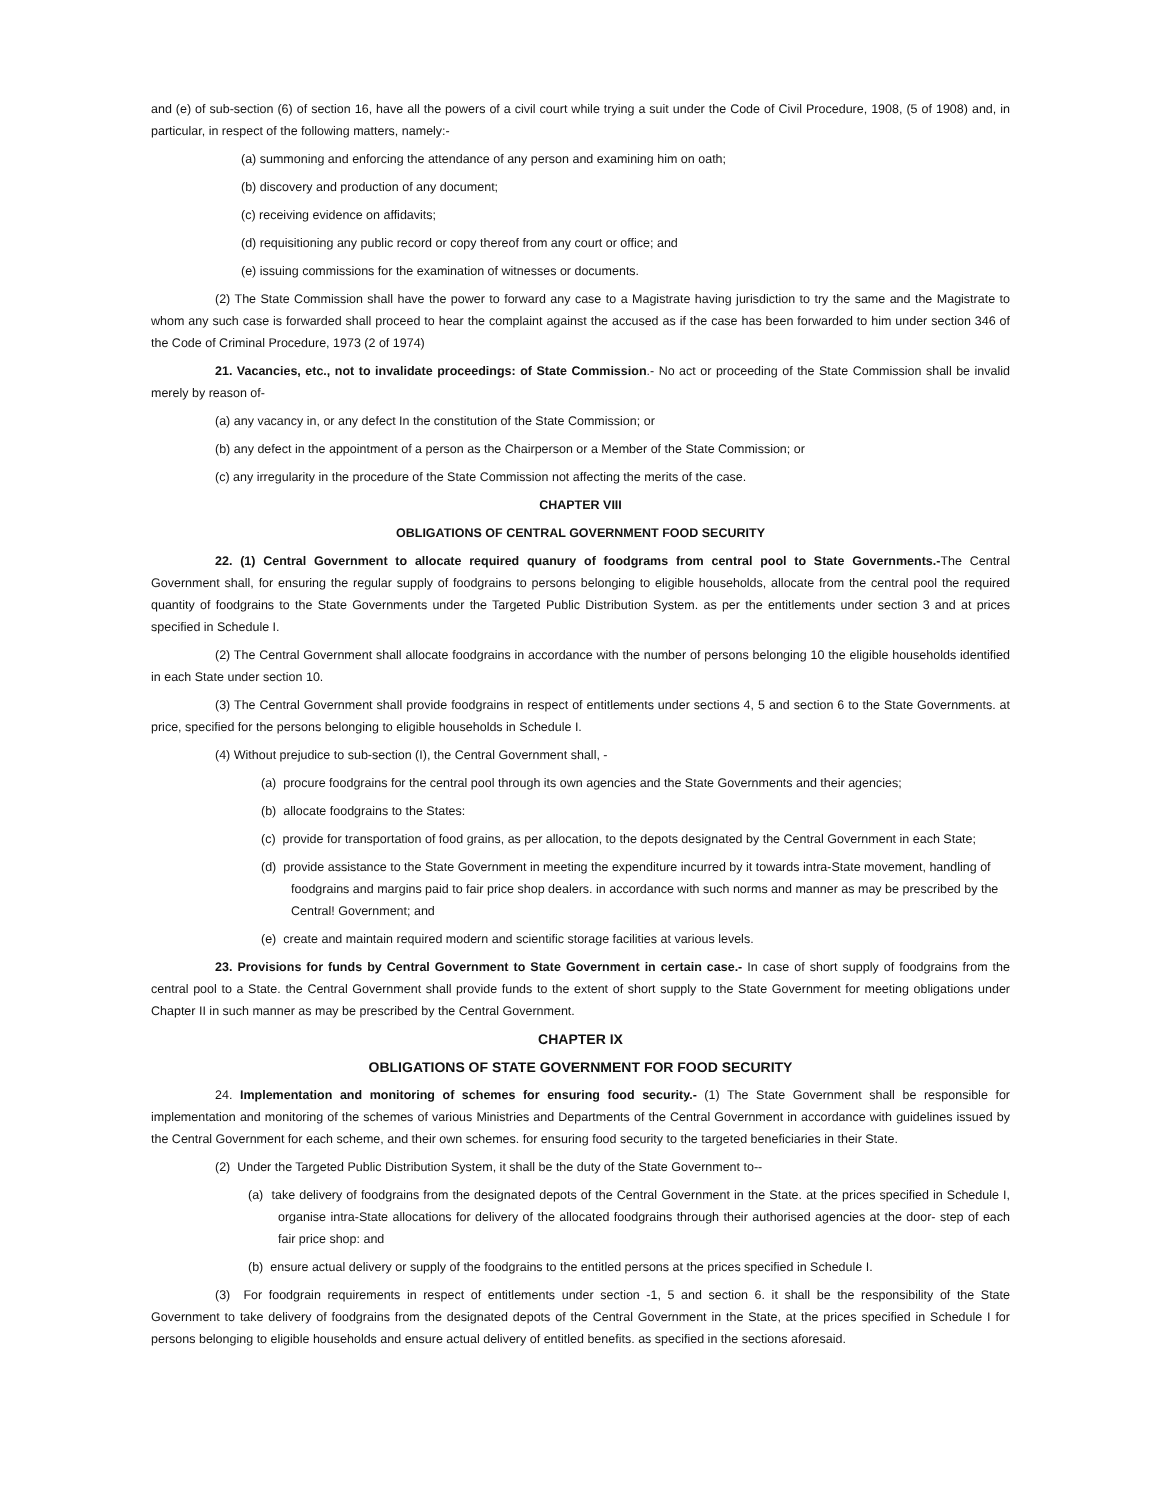and (e) of sub-section (6) of section 16, have all the powers of a civil court while trying a suit under the Code of Civil Procedure, 1908, (5 of 1908) and, in particular, in respect of the following matters, namely:-
(a) summoning and enforcing the attendance of any person and examining him on oath;
(b) discovery and production of any document;
(c) receiving evidence on affidavits;
(d) requisitioning any public record or copy thereof from any court or office; and
(e) issuing commissions for the examination of witnesses or documents.
(2) The State Commission shall have the power to forward any case to a Magistrate having jurisdiction to try the same and the Magistrate to whom any such case is forwarded shall proceed to hear the complaint against the accused as if the case has been forwarded to him under section 346 of the Code of Criminal Procedure, 1973 (2 of 1974)
21. Vacancies, etc., not to invalidate proceedings: of State Commission.- No act or proceeding of the State Commission shall be invalid merely by reason of-
(a) any vacancy in, or any defect In the constitution of the State Commission; or
(b) any defect in the appointment of a person as the Chairperson or a Member of the State Commission; or
(c) any irregularity in the procedure of the State Commission not affecting the merits of the case.
CHAPTER VIII
OBLIGATIONS OF CENTRAL GOVERNMENT FOOD SECURITY
22. (1) Central Government to allocate required quanury of foodgrams from central pool to State Governments.-The Central Government shall, for ensuring the regular supply of foodgrains to persons belonging to eligible households, allocate from the central pool the required quantity of foodgrains to the State Governments under the Targeted Public Distribution System. as per the entitlements under section 3 and at prices specified in Schedule I.
(2) The Central Government shall allocate foodgrains in accordance with the number of persons belonging 10 the eligible households identified in each State under section 10.
(3) The Central Government shall provide foodgrains in respect of entitlements under sections 4, 5 and section 6 to the State Governments. at price, specified for the persons belonging to eligible households in Schedule I.
(4) Without prejudice to sub-section (I), the Central Government shall, -
(a) procure foodgrains for the central pool through its own agencies and the State Governments and their agencies;
(b) allocate foodgrains to the States:
(c) provide for transportation of food grains, as per allocation, to the depots designated by the Central Government in each State;
(d) provide assistance to the State Government in meeting the expenditure incurred by it towards intra-State movement, handling of foodgrains and margins paid to fair price shop dealers. in accordance with such norms and manner as may be prescribed by the Central! Government; and
(e) create and maintain required modern and scientific storage facilities at various levels.
23. Provisions for funds by Central Government to State Government in certain case.- In case of short supply of foodgrains from the central pool to a State. the Central Government shall provide funds to the extent of short supply to the State Government for meeting obligations under Chapter II in such manner as may be prescribed by the Central Government.
CHAPTER IX
OBLIGATIONS OF STATE GOVERNMENT FOR FOOD SECURITY
24. Implementation and monitoring of schemes for ensuring food security.- (1) The State Government shall be responsible for implementation and monitoring of the schemes of various Ministries and Departments of the Central Government in accordance with guidelines issued by the Central Government for each scheme, and their own schemes. for ensuring food security to the targeted beneficiaries in their State.
(2) Under the Targeted Public Distribution System, it shall be the duty of the State Government to--
(a) take delivery of foodgrains from the designated depots of the Central Government in the State. at the prices specified in Schedule I, organise intra-State allocations for delivery of the allocated foodgrains through their authorised agencies at the door- step of each fair price shop: and
(b) ensure actual delivery or supply of the foodgrains to the entitled persons at the prices specified in Schedule I.
(3) For foodgrain requirements in respect of entitlements under section -1, 5 and section 6. it shall be the responsibility of the State Government to take delivery of foodgrains from the designated depots of the Central Government in the State, at the prices specified in Schedule I for persons belonging to eligible households and ensure actual delivery of entitled benefits. as specified in the sections aforesaid.